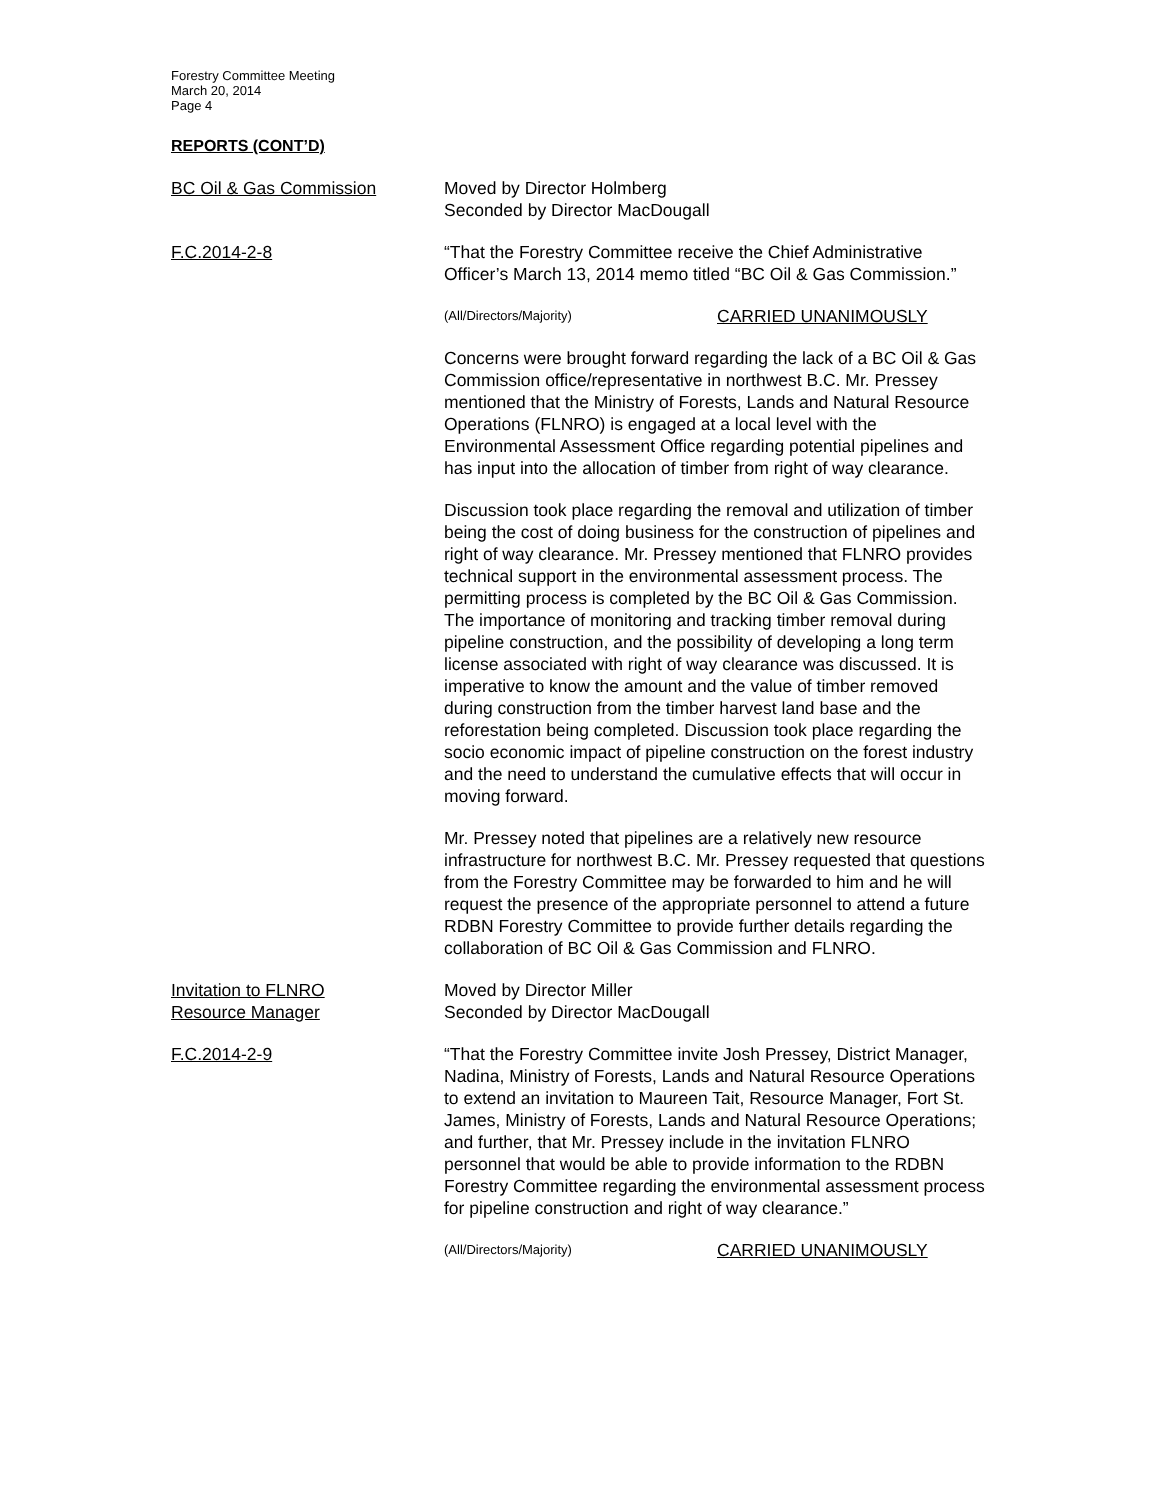Forestry Committee Meeting
March 20, 2014
Page 4
REPORTS (CONT’D)
BC Oil & Gas Commission Moved by Director Holmberg
Seconded by Director MacDougall
F.C.2014-2-8 “That the Forestry Committee receive the Chief Administrative Officer’s March 13, 2014 memo titled “BC Oil & Gas Commission.”
(All/Directors/Majority)
CARRIED UNANIMOUSLY
Concerns were brought forward regarding the lack of a BC Oil & Gas Commission office/representative in northwest B.C. Mr. Pressey mentioned that the Ministry of Forests, Lands and Natural Resource Operations (FLNRO) is engaged at a local level with the Environmental Assessment Office regarding potential pipelines and has input into the allocation of timber from right of way clearance.
Discussion took place regarding the removal and utilization of timber being the cost of doing business for the construction of pipelines and right of way clearance. Mr. Pressey mentioned that FLNRO provides technical support in the environmental assessment process. The permitting process is completed by the BC Oil & Gas Commission. The importance of monitoring and tracking timber removal during pipeline construction, and the possibility of developing a long term license associated with right of way clearance was discussed. It is imperative to know the amount and the value of timber removed during construction from the timber harvest land base and the reforestation being completed. Discussion took place regarding the socio economic impact of pipeline construction on the forest industry and the need to understand the cumulative effects that will occur in moving forward.
Mr. Pressey noted that pipelines are a relatively new resource infrastructure for northwest B.C. Mr. Pressey requested that questions from the Forestry Committee may be forwarded to him and he will request the presence of the appropriate personnel to attend a future RDBN Forestry Committee to provide further details regarding the collaboration of BC Oil & Gas Commission and FLNRO.
Invitation to FLNRO
Resource Manager
Moved by Director Miller
Seconded by Director MacDougall
F.C.2014-2-9 “That the Forestry Committee invite Josh Pressey, District Manager, Nadina, Ministry of Forests, Lands and Natural Resource Operations to extend an invitation to Maureen Tait, Resource Manager, Fort St. James, Ministry of Forests, Lands and Natural Resource Operations; and further, that Mr. Pressey include in the invitation FLNRO personnel that would be able to provide information to the RDBN Forestry Committee regarding the environmental assessment process for pipeline construction and right of way clearance.”
(All/Directors/Majority)
CARRIED UNANIMOUSLY